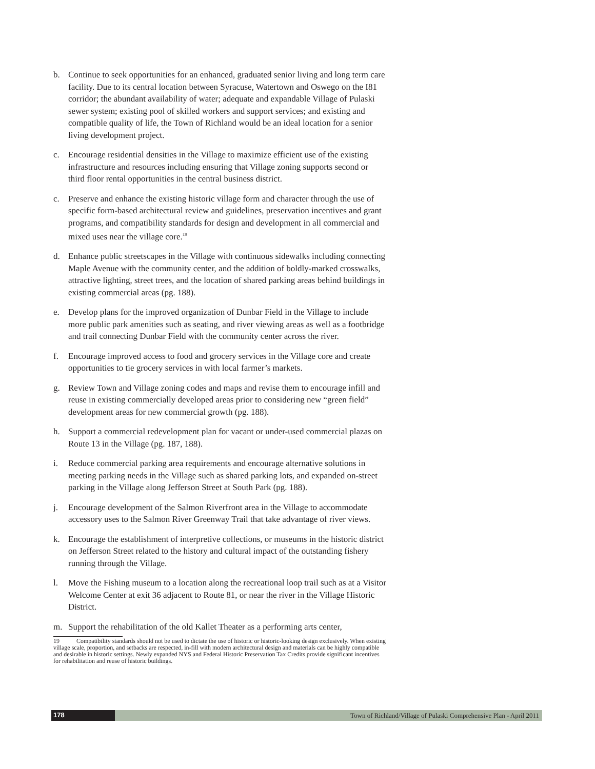b. Continue to seek opportunities for an enhanced, graduated senior living and long term care facility. Due to its central location between Syracuse, Watertown and Oswego on the I81 corridor; the abundant availability of water; adequate and expandable Village of Pulaski sewer system; existing pool of skilled workers and support services; and existing and compatible quality of life, the Town of Richland would be an ideal location for a senior living development project.
c. Encourage residential densities in the Village to maximize efficient use of the existing infrastructure and resources including ensuring that Village zoning supports second or third floor rental opportunities in the central business district.
c. Preserve and enhance the existing historic village form and character through the use of specific form-based architectural review and guidelines, preservation incentives and grant programs, and compatibility standards for design and development in all commercial and mixed uses near the village core.<sup>19</sup>
d. Enhance public streetscapes in the Village with continuous sidewalks including connecting Maple Avenue with the community center, and the addition of boldly-marked crosswalks, attractive lighting, street trees, and the location of shared parking areas behind buildings in existing commercial areas (pg. 188).
e. Develop plans for the improved organization of Dunbar Field in the Village to include more public park amenities such as seating, and river viewing areas as well as a footbridge and trail connecting Dunbar Field with the community center across the river.
f. Encourage improved access to food and grocery services in the Village core and create opportunities to tie grocery services in with local farmer’s markets.
g. Review Town and Village zoning codes and maps and revise them to encourage infill and reuse in existing commercially developed areas prior to considering new “green field” development areas for new commercial growth (pg. 188).
h. Support a commercial redevelopment plan for vacant or under-used commercial plazas on Route 13 in the Village (pg. 187, 188).
i. Reduce commercial parking area requirements and encourage alternative solutions in meeting parking needs in the Village such as shared parking lots, and expanded on-street parking in the Village along Jefferson Street at South Park (pg. 188).
j. Encourage development of the Salmon Riverfront area in the Village to accommodate accessory uses to the Salmon River Greenway Trail that take advantage of river views.
k. Encourage the establishment of interpretive collections, or museums in the historic district on Jefferson Street related to the history and cultural impact of the outstanding fishery running through the Village.
l. Move the Fishing museum to a location along the recreational loop trail such as at a Visitor Welcome Center at exit 36 adjacent to Route 81, or near the river in the Village Historic District.
m. Support the rehabilitation of the old Kallet Theater as a performing arts center,
19 Compatibility standards should not be used to dictate the use of historic or historic-looking design exclusively. When existing village scale, proportion, and setbacks are respected, in-fill with modern architectural design and materials can be highly compatible and desirable in historic settings. Newly expanded NYS and Federal Historic Preservation Tax Credits provide significant incentives for rehabilitation and reuse of historic buildings.
178 Town of Richland/Village of Pulaski Comprehensive Plan - April 2011